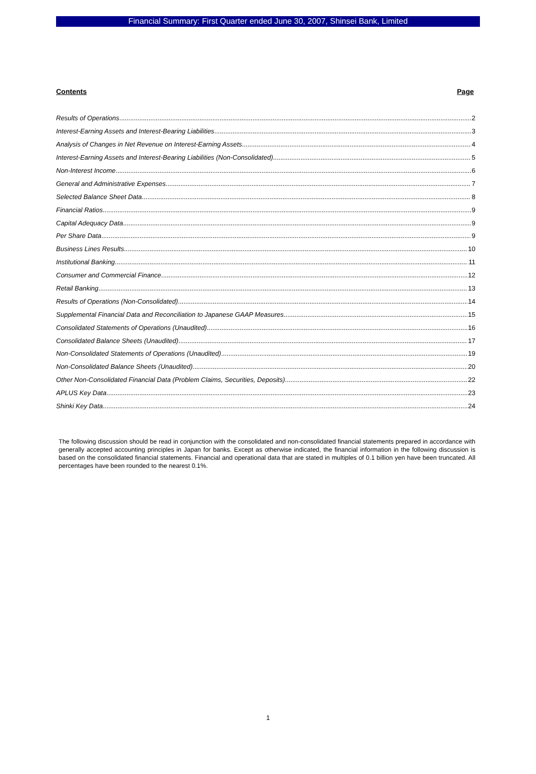Financial Summary: First Quarter ended June 30, 2007, Shinsei Bank, Limited
Contents Page
Results of Operations 2
Interest-Earning Assets and Interest-Bearing Liabilities 3
Analysis of Changes in Net Revenue on Interest-Earning Assets 4
Interest-Earning Assets and Interest-Bearing Liabilities (Non-Consolidated) 5
Non-Interest Income 6
General and Administrative Expenses 7
Selected Balance Sheet Data 8
Financial Ratios 9
Capital Adequacy Data 9
Per Share Data 9
Business Lines Results 10
Institutional Banking 11
Consumer and Commercial Finance 12
Retail Banking 13
Results of Operations (Non-Consolidated) 14
Supplemental Financial Data and Reconciliation to Japanese GAAP Measures 15
Consolidated Statements of Operations (Unaudited) 16
Consolidated Balance Sheets (Unaudited) 17
Non-Consolidated Statements of Operations (Unaudited) 19
Non-Consolidated Balance Sheets (Unaudited) 20
Other Non-Consolidated Financial Data (Problem Claims, Securities, Deposits) 22
APLUS Key Data 23
Shinki Key Data 24
The following discussion should be read in conjunction with the consolidated and non-consolidated financial statements prepared in accordance with generally accepted accounting principles in Japan for banks. Except as otherwise indicated, the financial information in the following discussion is based on the consolidated financial statements. Financial and operational data that are stated in multiples of 0.1 billion yen have been truncated. All percentages have been rounded to the nearest 0.1%.
1